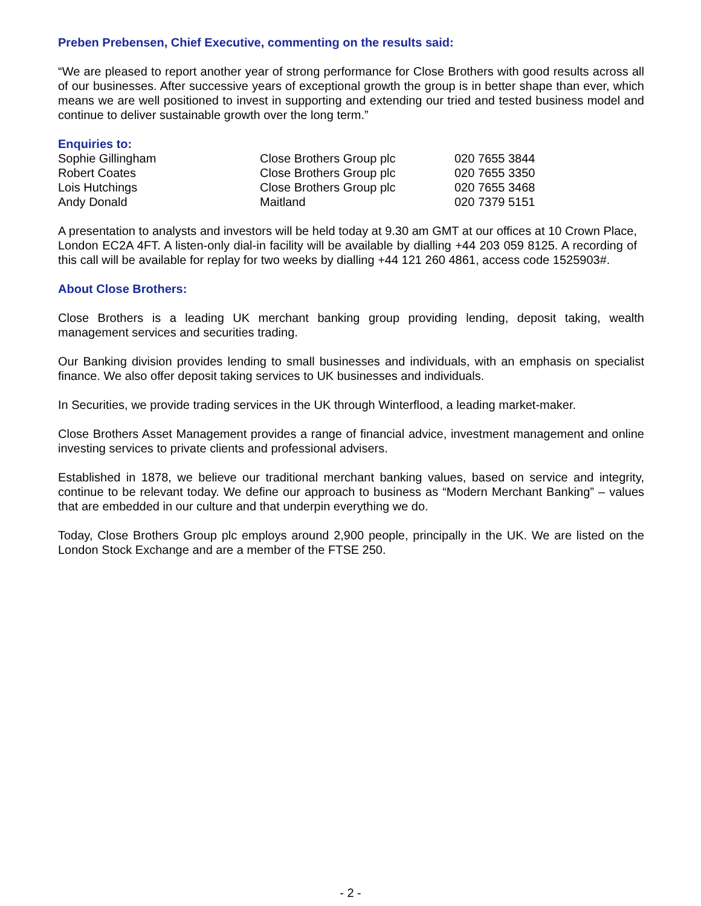Preben Prebensen, Chief Executive, commenting on the results said:
“We are pleased to report another year of strong performance for Close Brothers with good results across all of our businesses. After successive years of exceptional growth the group is in better shape than ever, which means we are well positioned to invest in supporting and extending our tried and tested business model and continue to deliver sustainable growth over the long term.”
Enquiries to:
| Sophie Gillingham | Close Brothers Group plc | 020 7655 3844 |
| Robert Coates | Close Brothers Group plc | 020 7655 3350 |
| Lois Hutchings | Close Brothers Group plc | 020 7655 3468 |
| Andy Donald | Maitland | 020 7379 5151 |
A presentation to analysts and investors will be held today at 9.30 am GMT at our offices at 10 Crown Place, London EC2A 4FT. A listen-only dial-in facility will be available by dialling +44 203 059 8125. A recording of this call will be available for replay for two weeks by dialling +44 121 260 4861, access code 1525903#.
About Close Brothers:
Close Brothers is a leading UK merchant banking group providing lending, deposit taking, wealth management services and securities trading.
Our Banking division provides lending to small businesses and individuals, with an emphasis on specialist finance. We also offer deposit taking services to UK businesses and individuals.
In Securities, we provide trading services in the UK through Winterflood, a leading market-maker.
Close Brothers Asset Management provides a range of financial advice, investment management and online investing services to private clients and professional advisers.
Established in 1878, we believe our traditional merchant banking values, based on service and integrity, continue to be relevant today. We define our approach to business as “Modern Merchant Banking” – values that are embedded in our culture and that underpin everything we do.
Today, Close Brothers Group plc employs around 2,900 people, principally in the UK. We are listed on the London Stock Exchange and are a member of the FTSE 250.
- 2 -